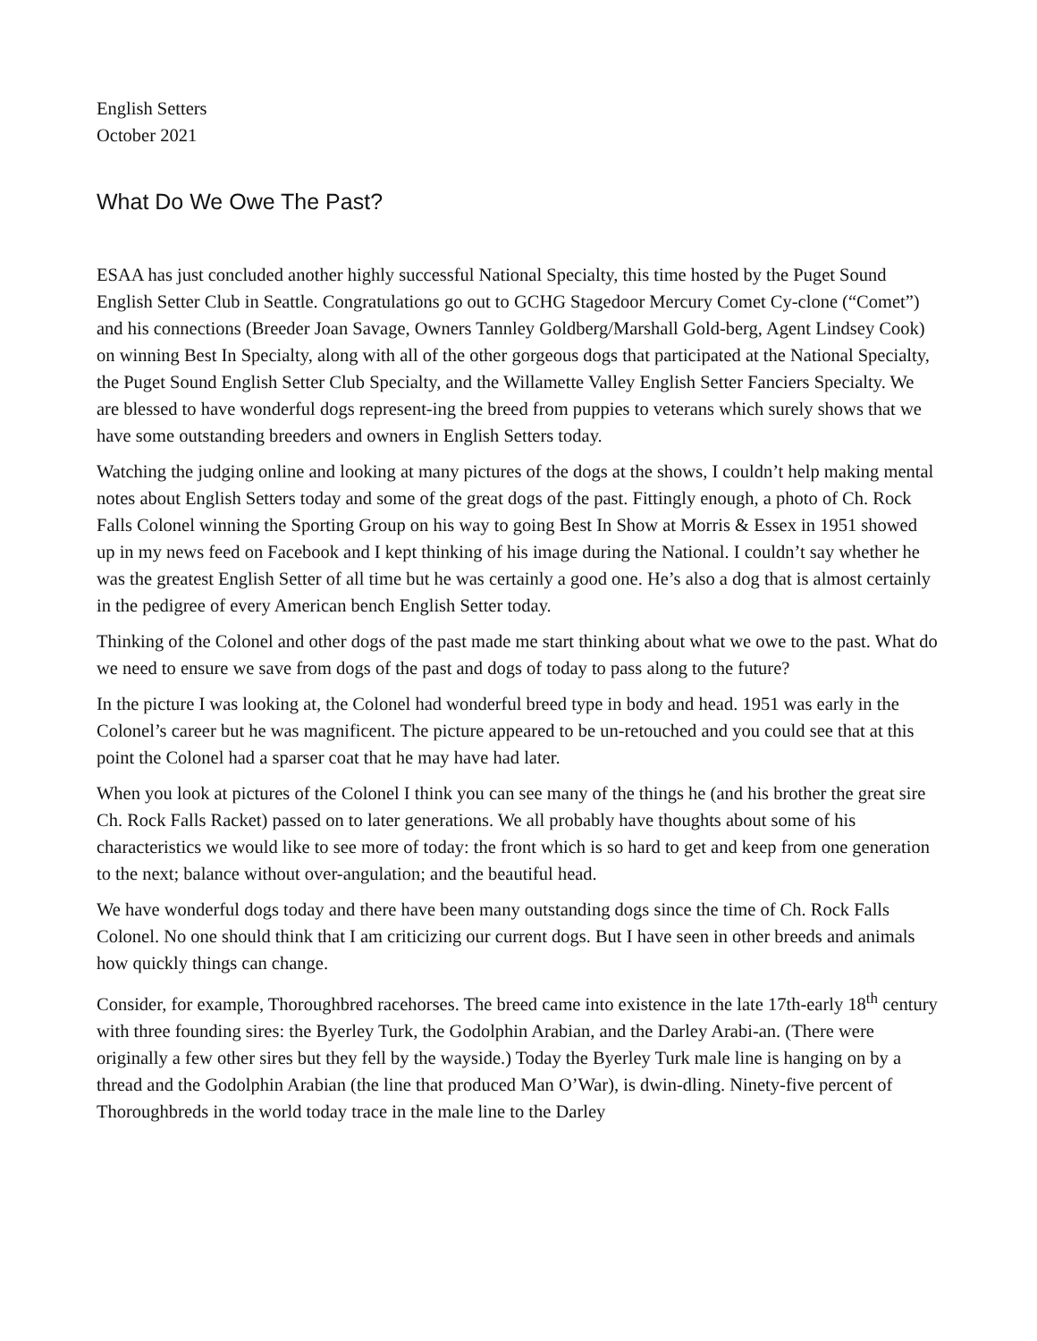English Setters
October 2021
What Do We Owe The Past?
ESAA has just concluded another highly successful National Specialty, this time hosted by the Puget Sound English Setter Club in Seattle. Congratulations go out to GCHG Stagedoor Mercury Comet Cy-clone (“Comet”) and his connections (Breeder Joan Savage, Owners Tannley Goldberg/Marshall Gold-berg, Agent Lindsey Cook) on winning Best In Specialty, along with all of the other gorgeous dogs that participated at the National Specialty, the Puget Sound English Setter Club Specialty, and the Willamette Valley English Setter Fanciers Specialty. We are blessed to have wonderful dogs represent-ing the breed from puppies to veterans which surely shows that we have some outstanding breeders and owners in English Setters today.
Watching the judging online and looking at many pictures of the dogs at the shows, I couldn’t help making mental notes about English Setters today and some of the great dogs of the past. Fittingly enough, a photo of Ch. Rock Falls Colonel winning the Sporting Group on his way to going Best In Show at Morris & Essex in 1951 showed up in my news feed on Facebook and I kept thinking of his image during the National. I couldn’t say whether he was the greatest English Setter of all time but he was certainly a good one. He’s also a dog that is almost certainly in the pedigree of every American bench English Setter today.
Thinking of the Colonel and other dogs of the past made me start thinking about what we owe to the past. What do we need to ensure we save from dogs of the past and dogs of today to pass along to the future?
In the picture I was looking at, the Colonel had wonderful breed type in body and head. 1951 was early in the Colonel’s career but he was magnificent. The picture appeared to be un-retouched and you could see that at this point the Colonel had a sparser coat that he may have had later.
When you look at pictures of the Colonel I think you can see many of the things he (and his brother the great sire Ch. Rock Falls Racket) passed on to later generations. We all probably have thoughts about some of his characteristics we would like to see more of today: the front which is so hard to get and keep from one generation to the next; balance without over-angulation; and the beautiful head.
We have wonderful dogs today and there have been many outstanding dogs since the time of Ch. Rock Falls Colonel. No one should think that I am criticizing our current dogs. But I have seen in other breeds and animals how quickly things can change.
Consider, for example, Thoroughbred racehorses. The breed came into existence in the late 17th-early 18<sup>th</sup> century with three founding sires: the Byerley Turk, the Godolphin Arabian, and the Darley Arabi-an. (There were originally a few other sires but they fell by the wayside.) Today the Byerley Turk male line is hanging on by a thread and the Godolphin Arabian (the line that produced Man O’War), is dwin-dling. Ninety-five percent of Thoroughbreds in the world today trace in the male line to the Darley